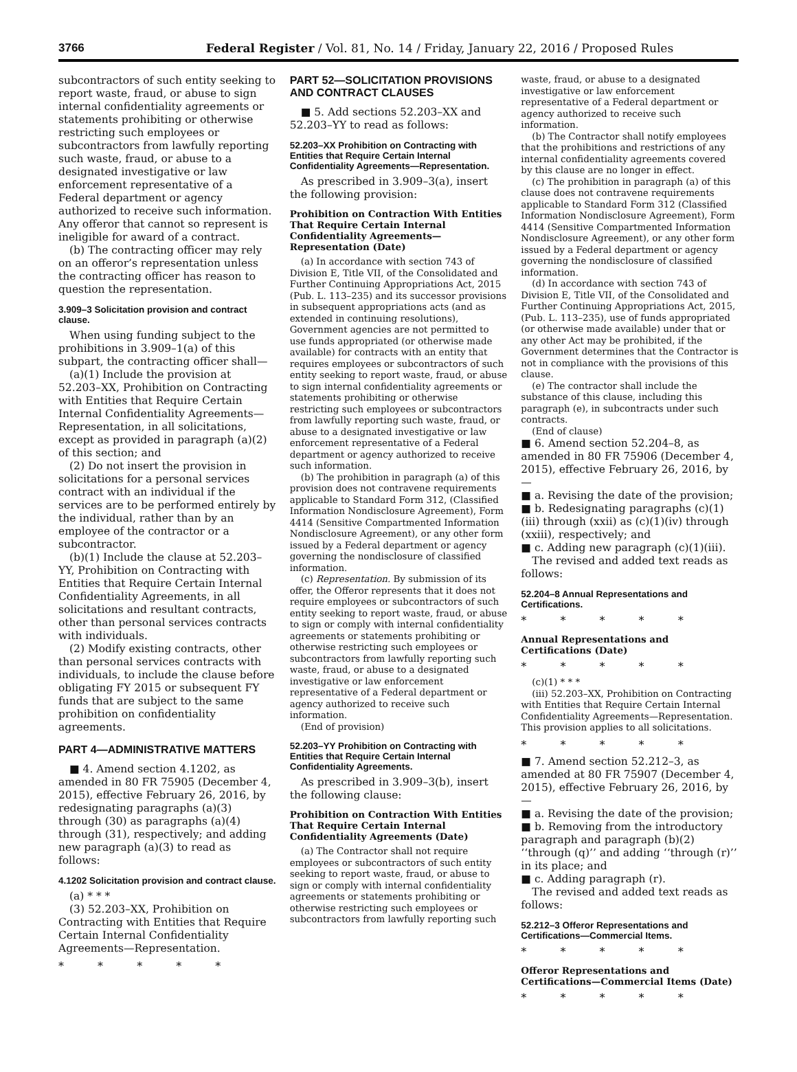3766 Federal Register / Vol. 81, No. 14 / Friday, January 22, 2016 / Proposed Rules
subcontractors of such entity seeking to report waste, fraud, or abuse to sign internal confidentiality agreements or statements prohibiting or otherwise restricting such employees or subcontractors from lawfully reporting such waste, fraud, or abuse to a designated investigative or law enforcement representative of a Federal department or agency authorized to receive such information. Any offeror that cannot so represent is ineligible for award of a contract.
(b) The contracting officer may rely on an offeror’s representation unless the contracting officer has reason to question the representation.
3.909–3 Solicitation provision and contract clause.
When using funding subject to the prohibitions in 3.909–1(a) of this subpart, the contracting officer shall—
(a)(1) Include the provision at 52.203–XX, Prohibition on Contracting with Entities that Require Certain Internal Confidentiality Agreements—Representation, in all solicitations, except as provided in paragraph (a)(2) of this section; and
(2) Do not insert the provision in solicitations for a personal services contract with an individual if the services are to be performed entirely by the individual, rather than by an employee of the contractor or a subcontractor.
(b)(1) Include the clause at 52.203–YY, Prohibition on Contracting with Entities that Require Certain Internal Confidentiality Agreements, in all solicitations and resultant contracts, other than personal services contracts with individuals.
(2) Modify existing contracts, other than personal services contracts with individuals, to include the clause before obligating FY 2015 or subsequent FY funds that are subject to the same prohibition on confidentiality agreements.
PART 4—ADMINISTRATIVE MATTERS
■ 4. Amend section 4.1202, as amended in 80 FR 75905 (December 4, 2015), effective February 26, 2016, by redesignating paragraphs (a)(3) through (30) as paragraphs (a)(4) through (31), respectively; and adding new paragraph (a)(3) to read as follows:
4.1202 Solicitation provision and contract clause.
(a) * * *
(3) 52.203–XX, Prohibition on Contracting with Entities that Require Certain Internal Confidentiality Agreements—Representation.
* * * * *
PART 52—SOLICITATION PROVISIONS AND CONTRACT CLAUSES
■ 5. Add sections 52.203–XX and 52.203–YY to read as follows:
52.203–XX Prohibition on Contracting with Entities that Require Certain Internal Confidentiality Agreements—Representation.
As prescribed in 3.909–3(a), insert the following provision:
Prohibition on Contraction With Entities That Require Certain Internal Confidentiality Agreements—Representation (Date)
(a) In accordance with section 743 of Division E, Title VII, of the Consolidated and Further Continuing Appropriations Act, 2015 (Pub. L. 113–235) and its successor provisions in subsequent appropriations acts (and as extended in continuing resolutions), Government agencies are not permitted to use funds appropriated (or otherwise made available) for contracts with an entity that requires employees or subcontractors of such entity seeking to report waste, fraud, or abuse to sign internal confidentiality agreements or statements prohibiting or otherwise restricting such employees or subcontractors from lawfully reporting such waste, fraud, or abuse to a designated investigative or law enforcement representative of a Federal department or agency authorized to receive such information.
(b) The prohibition in paragraph (a) of this provision does not contravene requirements applicable to Standard Form 312, (Classified Information Nondisclosure Agreement), Form 4414 (Sensitive Compartmented Information Nondisclosure Agreement), or any other form issued by a Federal department or agency governing the nondisclosure of classified information.
(c) Representation. By submission of its offer, the Offeror represents that it does not require employees or subcontractors of such entity seeking to report waste, fraud, or abuse to sign or comply with internal confidentiality agreements or statements prohibiting or otherwise restricting such employees or subcontractors from lawfully reporting such waste, fraud, or abuse to a designated investigative or law enforcement representative of a Federal department or agency authorized to receive such information.
(End of provision)
52.203–YY Prohibition on Contracting with Entities that Require Certain Internal Confidentiality Agreements.
As prescribed in 3.909–3(b), insert the following clause:
Prohibition on Contraction With Entities That Require Certain Internal Confidentiality Agreements (Date)
(a) The Contractor shall not require employees or subcontractors of such entity seeking to report waste, fraud, or abuse to sign or comply with internal confidentiality agreements or statements prohibiting or otherwise restricting such employees or subcontractors from lawfully reporting such
waste, fraud, or abuse to a designated investigative or law enforcement representative of a Federal department or agency authorized to receive such information.
(b) The Contractor shall notify employees that the prohibitions and restrictions of any internal confidentiality agreements covered by this clause are no longer in effect.
(c) The prohibition in paragraph (a) of this clause does not contravene requirements applicable to Standard Form 312 (Classified Information Nondisclosure Agreement), Form 4414 (Sensitive Compartmented Information Nondisclosure Agreement), or any other form issued by a Federal department or agency governing the nondisclosure of classified information.
(d) In accordance with section 743 of Division E, Title VII, of the Consolidated and Further Continuing Appropriations Act, 2015, (Pub. L. 113–235), use of funds appropriated (or otherwise made available) under that or any other Act may be prohibited, if the Government determines that the Contractor is not in compliance with the provisions of this clause.
(e) The contractor shall include the substance of this clause, including this paragraph (e), in subcontracts under such contracts.
(End of clause)
■ 6. Amend section 52.204–8, as amended in 80 FR 75906 (December 4, 2015), effective February 26, 2016, by—
■ a. Revising the date of the provision;
■ b. Redesignating paragraphs (c)(1)(iii) through (xxii) as (c)(1)(iv) through (xxiii), respectively; and
■ c. Adding new paragraph (c)(1)(iii).
The revised and added text reads as follows:
52.204–8 Annual Representations and Certifications.
* * * * *
Annual Representations and Certifications (Date)
* * * * *
(c)(1) * * *
(iii) 52.203–XX, Prohibition on Contracting with Entities that Require Certain Internal Confidentiality Agreements—Representation. This provision applies to all solicitations.
* * * * *
■ 7. Amend section 52.212–3, as amended at 80 FR 75907 (December 4, 2015), effective February 26, 2016, by—
■ a. Revising the date of the provision;
■ b. Removing from the introductory paragraph and paragraph (b)(2) ‘‘through (q)’’ and adding ‘‘through (r)’’ in its place; and
■ c. Adding paragraph (r).
The revised and added text reads as follows:
52.212–3 Offeror Representations and Certifications—Commercial Items.
* * * * *
Offeror Representations and Certifications—Commercial Items (Date)
* * * * *